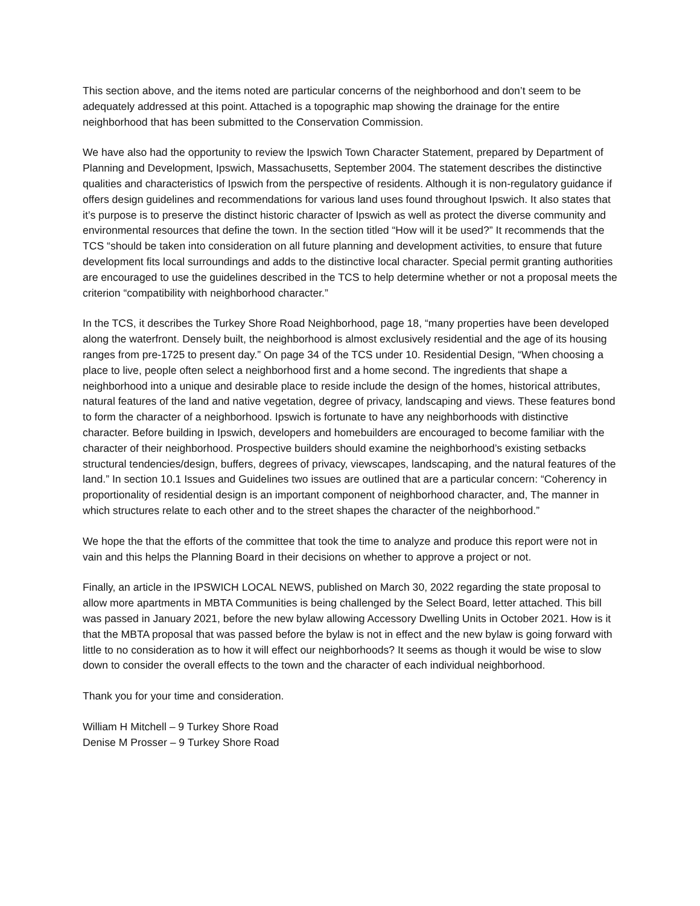This section above, and the items noted are particular concerns of the neighborhood and don’t seem to be adequately addressed at this point. Attached is a topographic map showing the drainage for the entire neighborhood that has been submitted to the Conservation Commission.
We have also had the opportunity to review the Ipswich Town Character Statement, prepared by Department of Planning and Development, Ipswich, Massachusetts, September 2004. The statement describes the distinctive qualities and characteristics of Ipswich from the perspective of residents. Although it is non-regulatory guidance if offers design guidelines and recommendations for various land uses found throughout Ipswich. It also states that it’s purpose is to preserve the distinct historic character of Ipswich as well as protect the diverse community and environmental resources that define the town. In the section titled “How will it be used?” It recommends that the TCS “should be taken into consideration on all future planning and development activities, to ensure that future development fits local surroundings and adds to the distinctive local character. Special permit granting authorities are encouraged to use the guidelines described in the TCS to help determine whether or not a proposal meets the criterion “compatibility with neighborhood character.”
In the TCS, it describes the Turkey Shore Road Neighborhood, page 18, “many properties have been developed along the waterfront. Densely built, the neighborhood is almost exclusively residential and the age of its housing ranges from pre-1725 to present day.” On page 34 of the TCS under 10. Residential Design, “When choosing a place to live, people often select a neighborhood first and a home second. The ingredients that shape a neighborhood into a unique and desirable place to reside include the design of the homes, historical attributes, natural features of the land and native vegetation, degree of privacy, landscaping and views. These features bond to form the character of a neighborhood. Ipswich is fortunate to have any neighborhoods with distinctive character. Before building in Ipswich, developers and homebuilders are encouraged to become familiar with the character of their neighborhood. Prospective builders should examine the neighborhood’s existing setbacks structural tendencies/design, buffers, degrees of privacy, viewscapes, landscaping, and the natural features of the land.” In section 10.1 Issues and Guidelines two issues are outlined that are a particular concern: “Coherency in proportionality of residential design is an important component of neighborhood character, and, The manner in which structures relate to each other and to the street shapes the character of the neighborhood.”
We hope the that the efforts of the committee that took the time to analyze and produce this report were not in vain and this helps the Planning Board in their decisions on whether to approve a project or not.
Finally, an article in the IPSWICH LOCAL NEWS, published on March 30, 2022 regarding the state proposal to allow more apartments in MBTA Communities is being challenged by the Select Board, letter attached. This bill was passed in January 2021, before the new bylaw allowing Accessory Dwelling Units in October 2021. How is it that the MBTA proposal that was passed before the bylaw is not in effect and the new bylaw is going forward with little to no consideration as to how it will effect our neighborhoods? It seems as though it would be wise to slow down to consider the overall effects to the town and the character of each individual neighborhood.
Thank you for your time and consideration.
William H Mitchell – 9 Turkey Shore Road
Denise M Prosser – 9 Turkey Shore Road